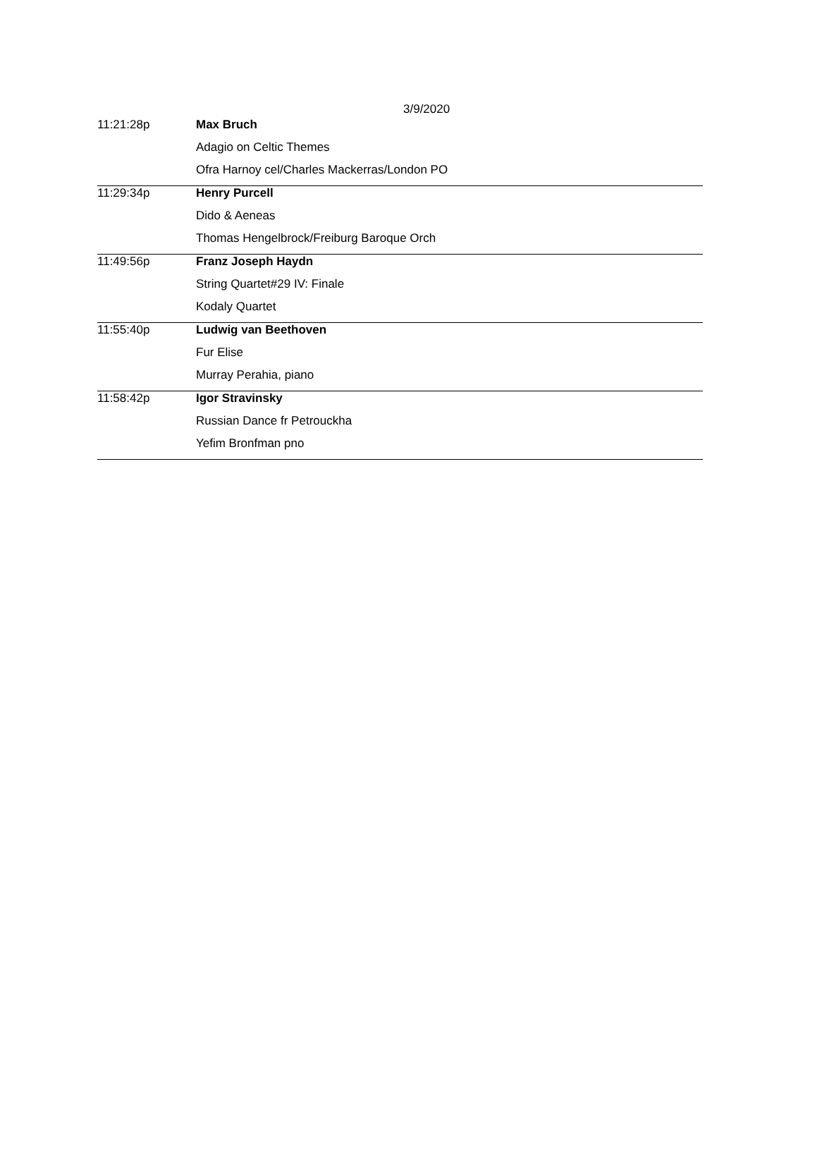3/9/2020
| 11:21:28p | Max Bruch |
| | Adagio on Celtic Themes |
| | Ofra Harnoy cel/Charles Mackerras/London PO |
| 11:29:34p | Henry Purcell |
| | Dido & Aeneas |
| | Thomas Hengelbrock/Freiburg Baroque Orch |
| 11:49:56p | Franz Joseph Haydn |
| | String Quartet#29 IV: Finale |
| | Kodaly Quartet |
| 11:55:40p | Ludwig van Beethoven |
| | Fur Elise |
| | Murray Perahia, piano |
| 11:58:42p | Igor Stravinsky |
| | Russian Dance fr Petrouckha |
| | Yefim Bronfman pno |